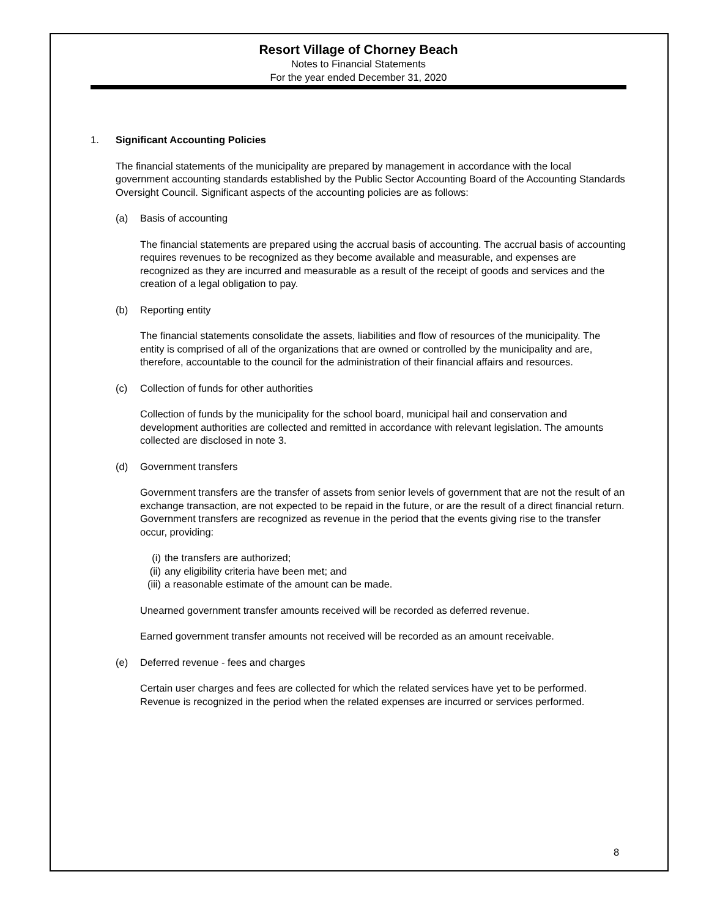Resort Village of Chorney Beach
Notes to Financial Statements
For the year ended December 31, 2020
1. Significant Accounting Policies
The financial statements of the municipality are prepared by management in accordance with the local government accounting standards established by the Public Sector Accounting Board of the Accounting Standards Oversight Council. Significant aspects of the accounting policies are as follows:
(a) Basis of accounting
The financial statements are prepared using the accrual basis of accounting. The accrual basis of accounting requires revenues to be recognized as they become available and measurable, and expenses are recognized as they are incurred and measurable as a result of the receipt of goods and services and the creation of a legal obligation to pay.
(b) Reporting entity
The financial statements consolidate the assets, liabilities and flow of resources of the municipality. The entity is comprised of all of the organizations that are owned or controlled by the municipality and are, therefore, accountable to the council for the administration of their financial affairs and resources.
(c) Collection of funds for other authorities
Collection of funds by the municipality for the school board, municipal hail and conservation and development authorities are collected and remitted in accordance with relevant legislation. The amounts collected are disclosed in note 3.
(d) Government transfers
Government transfers are the transfer of assets from senior levels of government that are not the result of an exchange transaction, are not expected to be repaid in the future, or are the result of a direct financial return. Government transfers are recognized as revenue in the period that the events giving rise to the transfer occur, providing:
(i) the transfers are authorized;
(ii) any eligibility criteria have been met; and
(iii) a reasonable estimate of the amount can be made.
Unearned government transfer amounts received will be recorded as deferred revenue.
Earned government transfer amounts not received will be recorded as an amount receivable.
(e) Deferred revenue - fees and charges
Certain user charges and fees are collected for which the related services have yet to be performed. Revenue is recognized in the period when the related expenses are incurred or services performed.
8